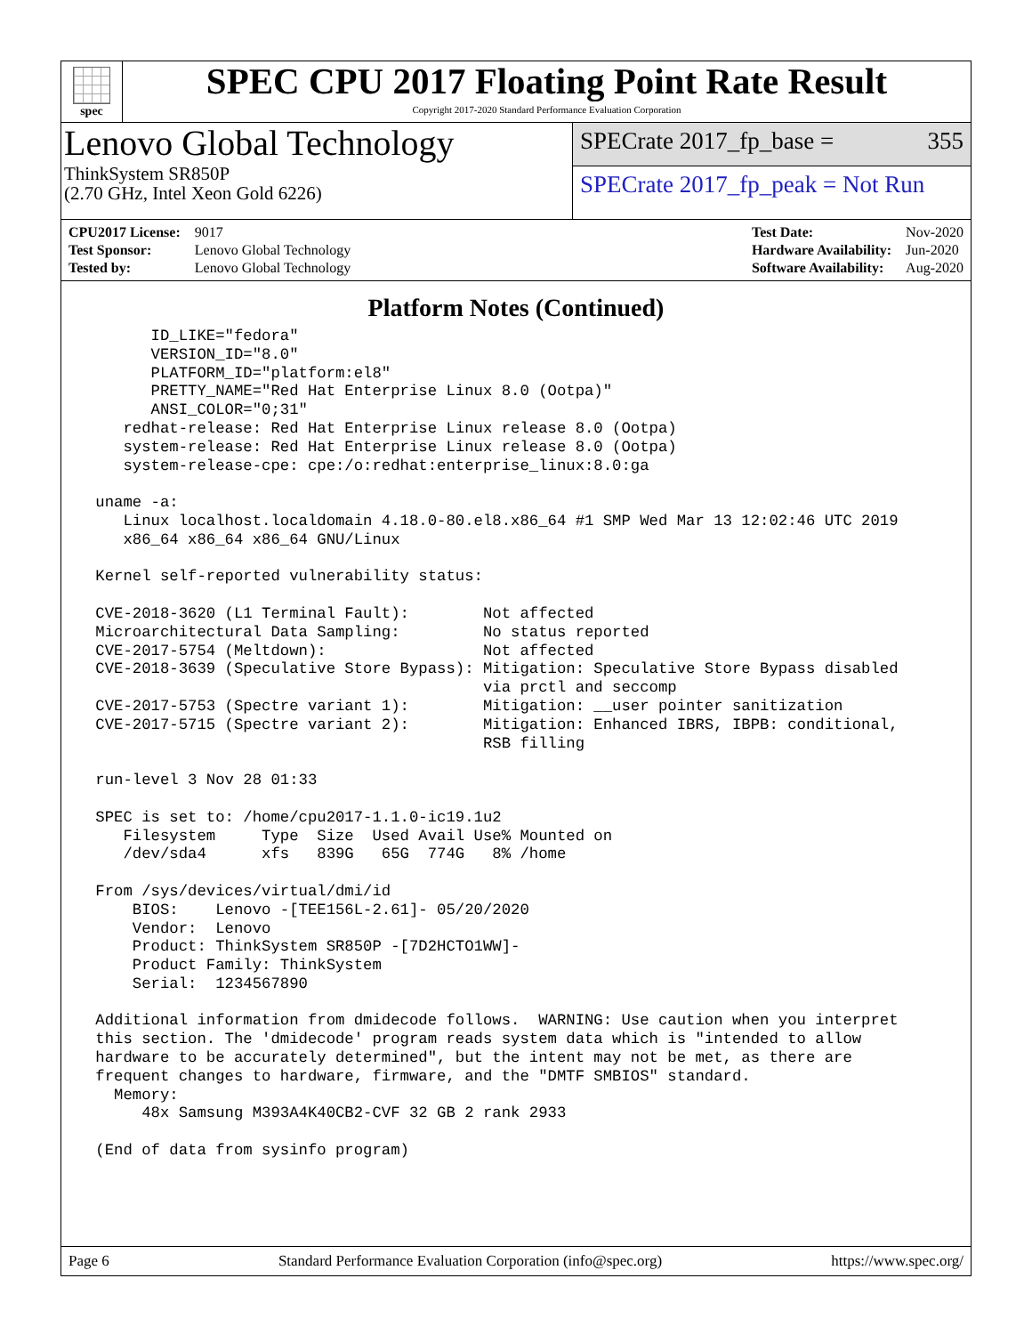spec
SPEC CPU 2017 Floating Point Rate Result
Copyright 2017-2020 Standard Performance Evaluation Corporation
Lenovo Global Technology
ThinkSystem SR850P
(2.70 GHz, Intel Xeon Gold 6226)
SPECrate 2017_fp_base = 355
SPECrate 2017_fp_peak = Not Run
| CPU2017 License: | 9017 |
| Test Sponsor: | Lenovo Global Technology |
| Tested by: | Lenovo Global Technology |
| Test Date: | Nov-2020 |
| Hardware Availability: | Jun-2020 |
| Software Availability: | Aug-2020 |
Platform Notes (Continued)
       ID_LIKE="fedora"
       VERSION_ID="8.0"
       PLATFORM_ID="platform:el8"
       PRETTY_NAME="Red Hat Enterprise Linux 8.0 (Ootpa)"
       ANSI_COLOR="0;31"
    redhat-release: Red Hat Enterprise Linux release 8.0 (Ootpa)
    system-release: Red Hat Enterprise Linux release 8.0 (Ootpa)
    system-release-cpe: cpe:/o:redhat:enterprise_linux:8.0:ga

 uname -a:
    Linux localhost.localdomain 4.18.0-80.el8.x86_64 #1 SMP Wed Mar 13 12:02:46 UTC 2019
    x86_64 x86_64 x86_64 GNU/Linux

 Kernel self-reported vulnerability status:

 CVE-2018-3620 (L1 Terminal Fault):        Not affected
 Microarchitectural Data Sampling:         No status reported
 CVE-2017-5754 (Meltdown):                 Not affected
 CVE-2018-3639 (Speculative Store Bypass): Mitigation: Speculative Store Bypass disabled
                                           via prctl and seccomp
 CVE-2017-5753 (Spectre variant 1):        Mitigation: __user pointer sanitization
 CVE-2017-5715 (Spectre variant 2):        Mitigation: Enhanced IBRS, IBPB: conditional,
                                           RSB filling

 run-level 3 Nov 28 01:33

 SPEC is set to: /home/cpu2017-1.1.0-ic19.1u2
    Filesystem     Type  Size  Used Avail Use% Mounted on
    /dev/sda4      xfs   839G   65G  774G   8% /home

 From /sys/devices/virtual/dmi/id
     BIOS:    Lenovo -[TEE156L-2.61]- 05/20/2020
     Vendor:  Lenovo
     Product: ThinkSystem SR850P -[7D2HCTO1WW]-
     Product Family: ThinkSystem
     Serial:  1234567890

 Additional information from dmidecode follows.  WARNING: Use caution when you interpret
 this section. The 'dmidecode' program reads system data which is "intended to allow
 hardware to be accurately determined", but the intent may not be met, as there are
 frequent changes to hardware, firmware, and the "DMTF SMBIOS" standard.
   Memory:
      48x Samsung M393A4K40CB2-CVF 32 GB 2 rank 2933

 (End of data from sysinfo program)
Page 6 Standard Performance Evaluation Corporation (info@spec.org) https://www.spec.org/